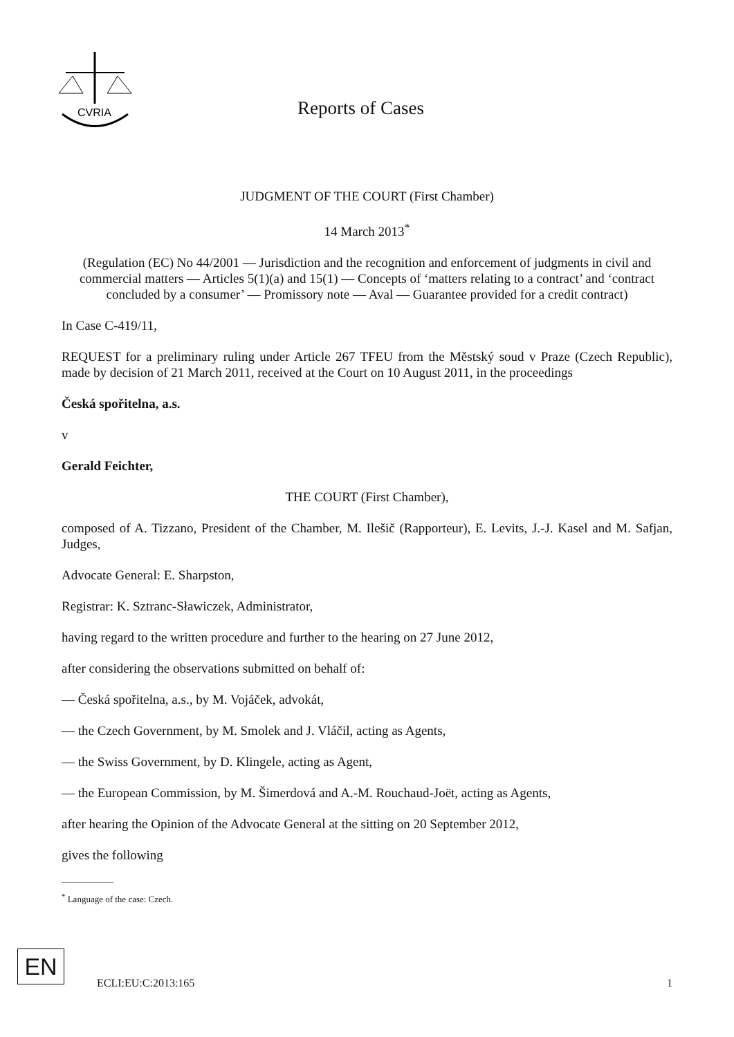CVRIA
Reports of Cases
JUDGMENT OF THE COURT (First Chamber)
14 March 2013<sup>*</sup>
(Regulation (EC) No 44/2001 — Jurisdiction and the recognition and enforcement of judgments in civil and commercial matters — Articles 5(1)(a) and 15(1) — Concepts of ‘matters relating to a contract’ and ‘contract concluded by a consumer’ — Promissory note — Aval — Guarantee provided for a credit contract)
In Case C-419/11,
REQUEST for a preliminary ruling under Article 267 TFEU from the Městský soud v Praze (Czech Republic), made by decision of 21 March 2011, received at the Court on 10 August 2011, in the proceedings
Česká spořitelna, a.s.
v
Gerald Feichter,
THE COURT (First Chamber),
composed of A. Tizzano, President of the Chamber, M. Ilešič (Rapporteur), E. Levits, J.-J. Kasel and M. Safjan, Judges,
Advocate General: E. Sharpston,
Registrar: K. Sztranc-Sławiczek, Administrator,
having regard to the written procedure and further to the hearing on 27 June 2012,
after considering the observations submitted on behalf of:
— Česká spořitelna, a.s., by M. Vojáček, advokát,
— the Czech Government, by M. Smolek and J. Vláčil, acting as Agents,
— the Swiss Government, by D. Klingele, acting as Agent,
— the European Commission, by M. Šimerdová and A.-M. Rouchaud-Joët, acting as Agents,
after hearing the Opinion of the Advocate General at the sitting on 20 September 2012,
gives the following
<sup>*</sup> Language of the case: Czech.
EN
ECLI:EU:C:2013:165 1